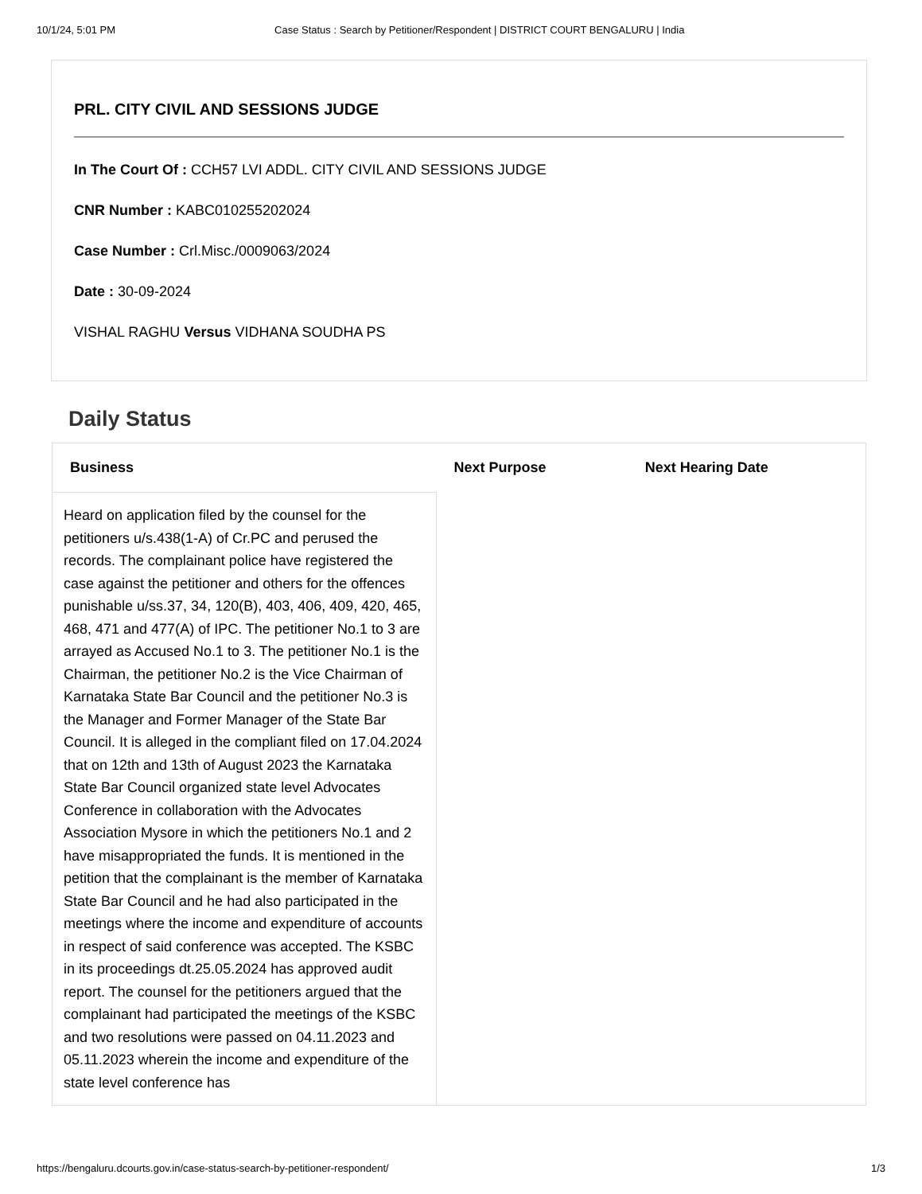10/1/24, 5:01 PM Case Status : Search by Petitioner/Respondent | DISTRICT COURT BENGALURU | India
PRL. CITY CIVIL AND SESSIONS JUDGE
In The Court Of : CCH57 LVI ADDL. CITY CIVIL AND SESSIONS JUDGE
CNR Number : KABC010255202024
Case Number : Crl.Misc./0009063/2024
Date : 30-09-2024
VISHAL RAGHU Versus VIDHANA SOUDHA PS
Daily Status
| Business | Next Purpose | Next Hearing Date |
| --- | --- | --- |
| Heard on application filed by the counsel for the petitioners u/s.438(1-A) of Cr.PC and perused the records. The complainant police have registered the case against the petitioner and others for the offences punishable u/ss.37, 34, 120(B), 403, 406, 409, 420, 465, 468, 471 and 477(A) of IPC. The petitioner No.1 to 3 are arrayed as Accused No.1 to 3. The petitioner No.1 is the Chairman, the petitioner No.2 is the Vice Chairman of Karnataka State Bar Council and the petitioner No.3 is the Manager and Former Manager of the State Bar Council. It is alleged in the compliant filed on 17.04.2024 that on 12th and 13th of August 2023 the Karnataka State Bar Council organized state level Advocates Conference in collaboration with the Advocates Association Mysore in which the petitioners No.1 and 2 have misappropriated the funds. It is mentioned in the petition that the complainant is the member of Karnataka State Bar Council and he had also participated in the meetings where the income and expenditure of accounts in respect of said conference was accepted. The KSBC in its proceedings dt.25.05.2024 has approved audit report. The counsel for the petitioners argued that the complainant had participated the meetings of the KSBC and two resolutions were passed on 04.11.2023 and 05.11.2023 wherein the income and expenditure of the state level conference has | | |
https://bengaluru.dcourts.gov.in/case-status-search-by-petitioner-respondent/ 1/3